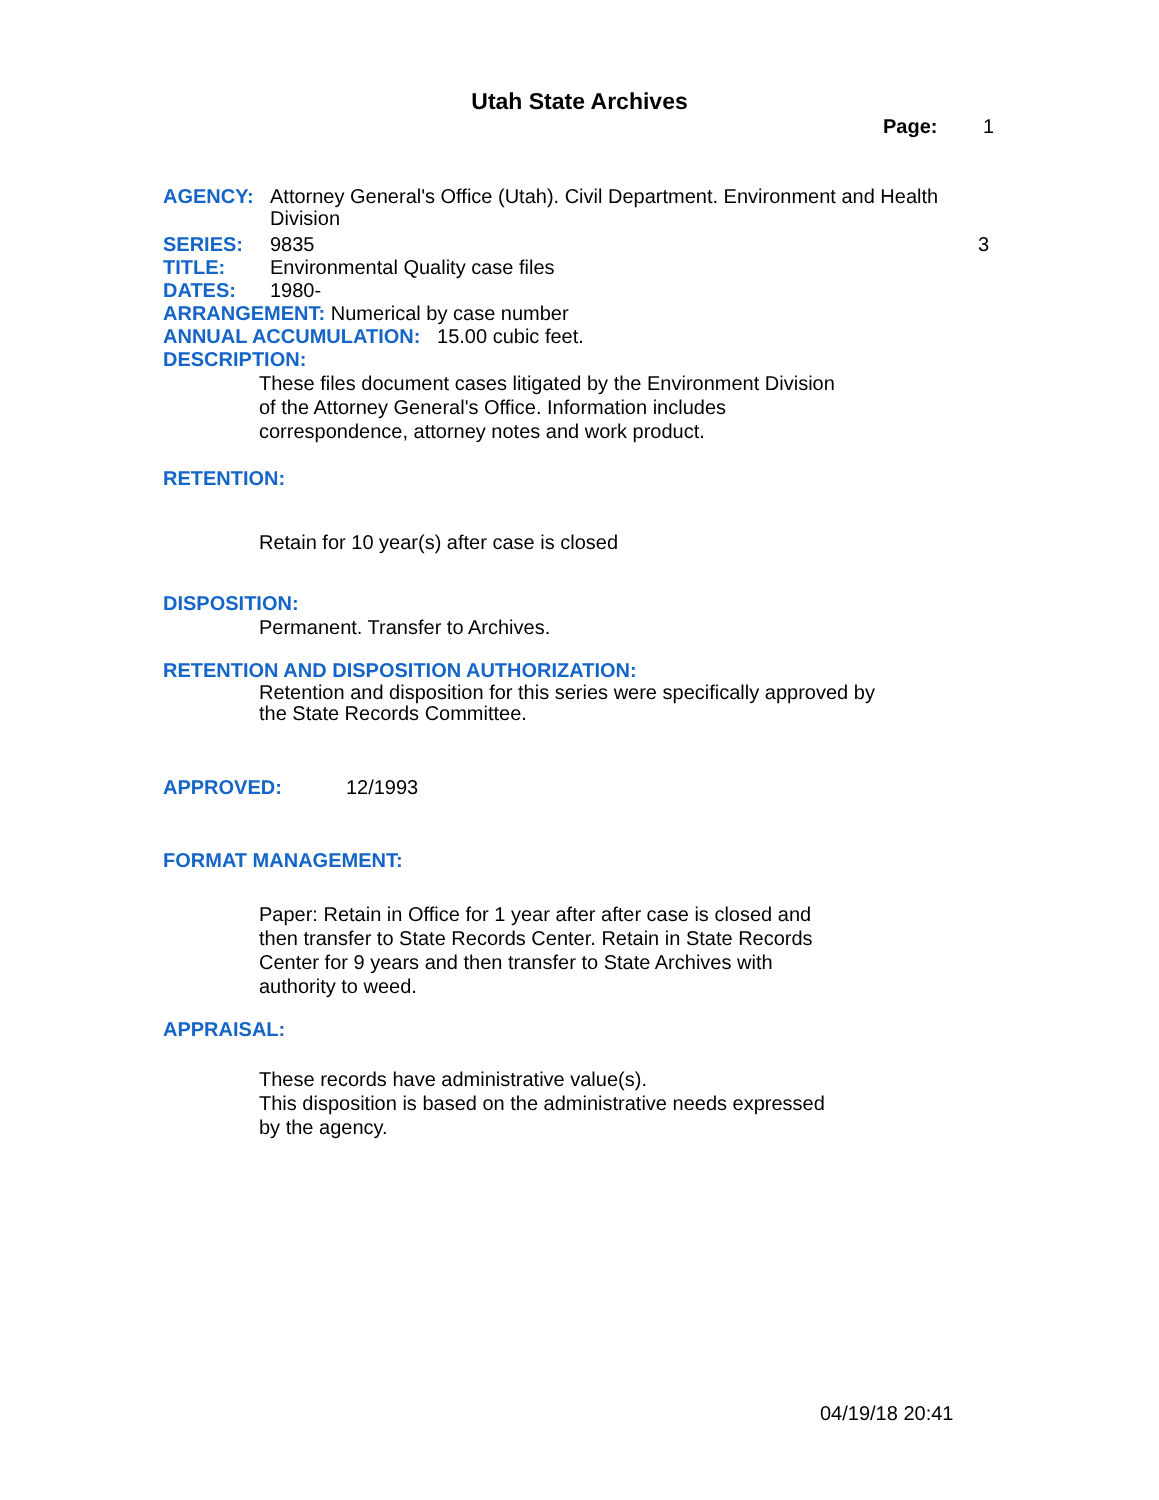Utah State Archives
Page: 1
AGENCY: Attorney General's Office (Utah). Civil Department. Environment and Health Division
SERIES: 9835 3
TITLE: Environmental Quality case files
DATES: 1980-
ARRANGEMENT: Numerical by case number
ANNUAL ACCUMULATION: 15.00 cubic feet.
DESCRIPTION:
These files document cases litigated by the Environment Division
of the Attorney General's Office. Information includes
correspondence, attorney notes and work product.
RETENTION:
Retain for 10 year(s) after case is closed
DISPOSITION:
Permanent. Transfer to Archives.
RETENTION AND DISPOSITION AUTHORIZATION:
Retention and disposition for this series were specifically approved by
the State Records Committee.
APPROVED: 12/1993
FORMAT MANAGEMENT:
Paper: Retain in Office for 1 year after after case is closed and
then transfer to State Records Center. Retain in State Records
Center for 9 years and then transfer to State Archives with
authority to weed.
APPRAISAL:
These records have administrative value(s).
This disposition is based on the administrative needs expressed
by the agency.
04/19/18 20:41